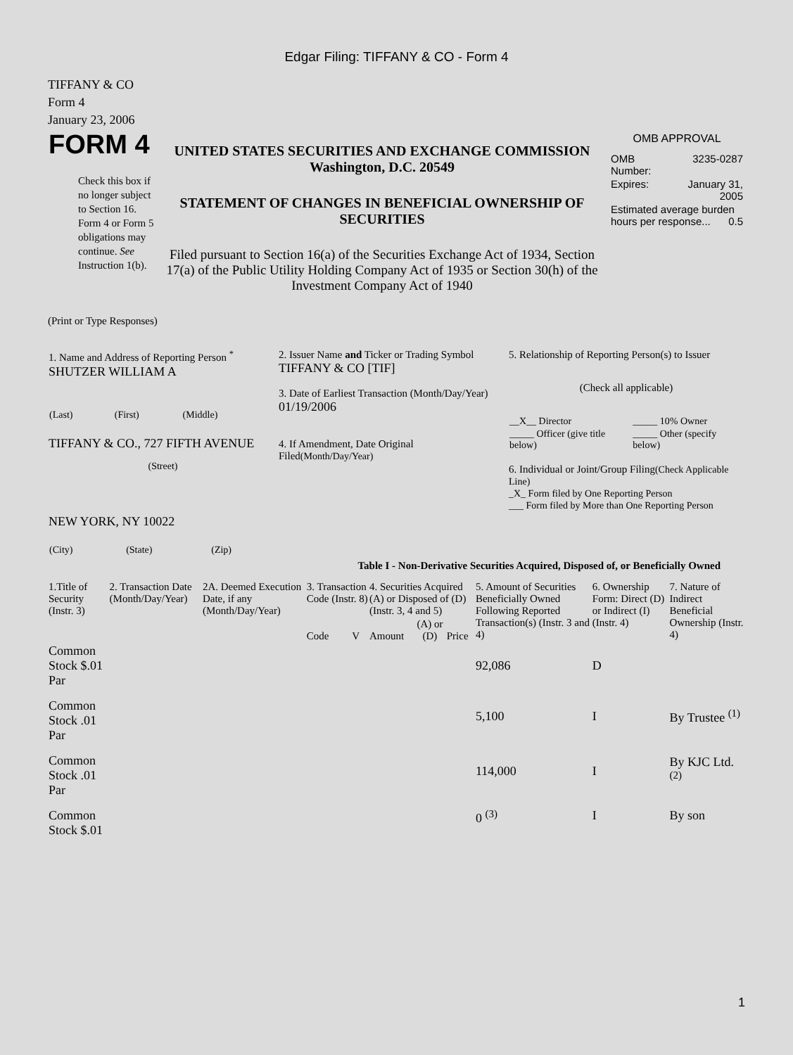Edgar Filing: TIFFANY & CO - Form 4
TIFFANY & CO
Form 4
January 23, 2006
| FORM 4 Check this box if no longer subject to Section 16. Form 4 or Form 5 obligations may continue. See Instruction 1(b). | UNITED STATES SECURITIES AND EXCHANGE COMMISSION Washington, D.C. 20549 STATEMENT OF CHANGES IN BENEFICIAL OWNERSHIP OF SECURITIES Filed pursuant to Section 16(a) of the Securities Exchange Act of 1934, Section 17(a) of the Public Utility Holding Company Act of 1935 or Section 30(h) of the Investment Company Act of 1940 | OMB APPROVAL / OMB Number: / 3235-0287 / / Expires: / January 31, 2005 / / Estimated average burden hours per response... 0.5 / / |
(Print or Type Responses)
| 1. Name and Address of Reporting Person <sup>*</sup> SHUTZER WILLIAM A / (Last) / (First) / (Middle) / TIFFANY & CO., 727 FIFTH AVENUE (Street) NEW YORK, NY 10022 / (City) / (State) / (Zip) / | 2. Issuer Name and Ticker or Trading Symbol TIFFANY & CO [TIF] 3. Date of Earliest Transaction (Month/Day/Year) 01/19/2006 4. If Amendment, Date Original Filed (Month/Day/Year) | 5. Relationship of Reporting Person(s) to Issuer (Check all applicable) / __X__ Director / _____ 10% Owner / / _____ Officer (give title below) / _____ Other (specify below) / 6. Individual or Joint/Group Filing (Check Applicable Line) _X_ Form filed by One Reporting Person ___ Form filed by More than One Reporting Person |
Table I - Non-Derivative Securities Acquired, Disposed of, or Beneficially Owned
| 1.Title of Security (Instr. 3) | 2. Transaction Date (Month/Day/Year) | 2A. Deemed Execution Date, if any (Month/Day/Year) | 3. Transaction Code (Instr. 8) | | 4. Securities Acquired (A) or Disposed of (D) (Instr. 3, 4 and 5) | | | 5. Amount of Securities Beneficially Owned Following Reported Transaction(s) (Instr. 3 and 4) | 6. Ownership Form: Direct (D) or Indirect (I) (Instr. 4) | 7. Nature of Indirect Beneficial Ownership (Instr. 4) |
| --- | --- | --- | --- | --- | --- | --- | --- | --- | --- | --- |
| | | | Code | V | Amount | (A) or (D) | Price | | | |
| Common Stock $.01 Par | | | | | | | | 92,086 | D | |
| Common Stock .01 Par | | | | | | | | 5,100 | I | By Trustee <sup>(1)</sup> |
| Common Stock .01 Par | | | | | | | | 114,000 | I | By KJC Ltd. <sup>(2)</sup> |
| Common Stock $.01 | | | | | | | | 0 <sup>(3)</sup> | I | By son |
1